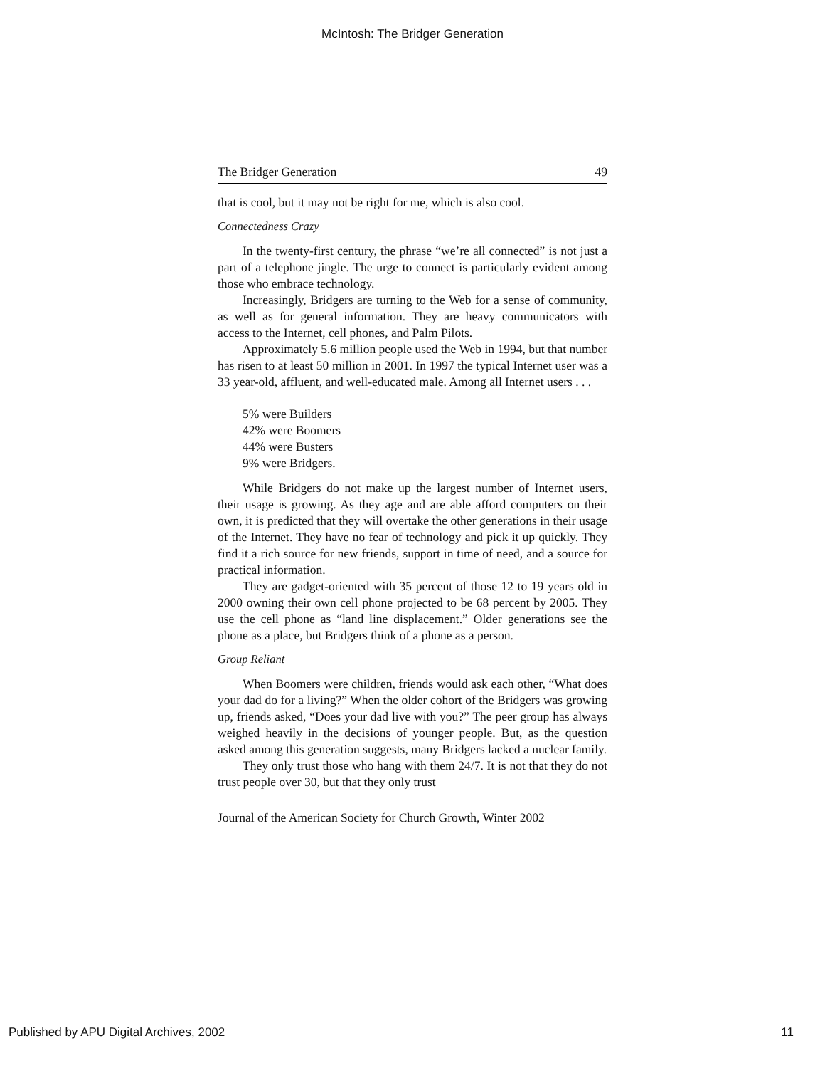McIntosh: The Bridger Generation
The Bridger Generation 49
that is cool, but it may not be right for me, which is also cool.
Connectedness Crazy
In the twenty-first century, the phrase “we’re all connected” is not just a part of a telephone jingle. The urge to connect is particularly evident among those who embrace technology.
Increasingly, Bridgers are turning to the Web for a sense of community, as well as for general information. They are heavy communicators with access to the Internet, cell phones, and Palm Pilots.
Approximately 5.6 million people used the Web in 1994, but that number has risen to at least 50 million in 2001. In 1997 the typical Internet user was a 33 year-old, affluent, and well-educated male. Among all Internet users . . .
5% were Builders
42% were Boomers
44% were Busters
9% were Bridgers.
While Bridgers do not make up the largest number of Internet users, their usage is growing. As they age and are able afford computers on their own, it is predicted that they will overtake the other generations in their usage of the Internet. They have no fear of technology and pick it up quickly. They find it a rich source for new friends, support in time of need, and a source for practical information.
They are gadget-oriented with 35 percent of those 12 to 19 years old in 2000 owning their own cell phone projected to be 68 percent by 2005. They use the cell phone as “land line displacement.” Older generations see the phone as a place, but Bridgers think of a phone as a person.
Group Reliant
When Boomers were children, friends would ask each other, “What does your dad do for a living?” When the older cohort of the Bridgers was growing up, friends asked, “Does your dad live with you?” The peer group has always weighed heavily in the decisions of younger people. But, as the question asked among this generation suggests, many Bridgers lacked a nuclear family.
They only trust those who hang with them 24/7. It is not that they do not trust people over 30, but that they only trust
Journal of the American Society for Church Growth, Winter 2002
Published by APU Digital Archives, 2002 11